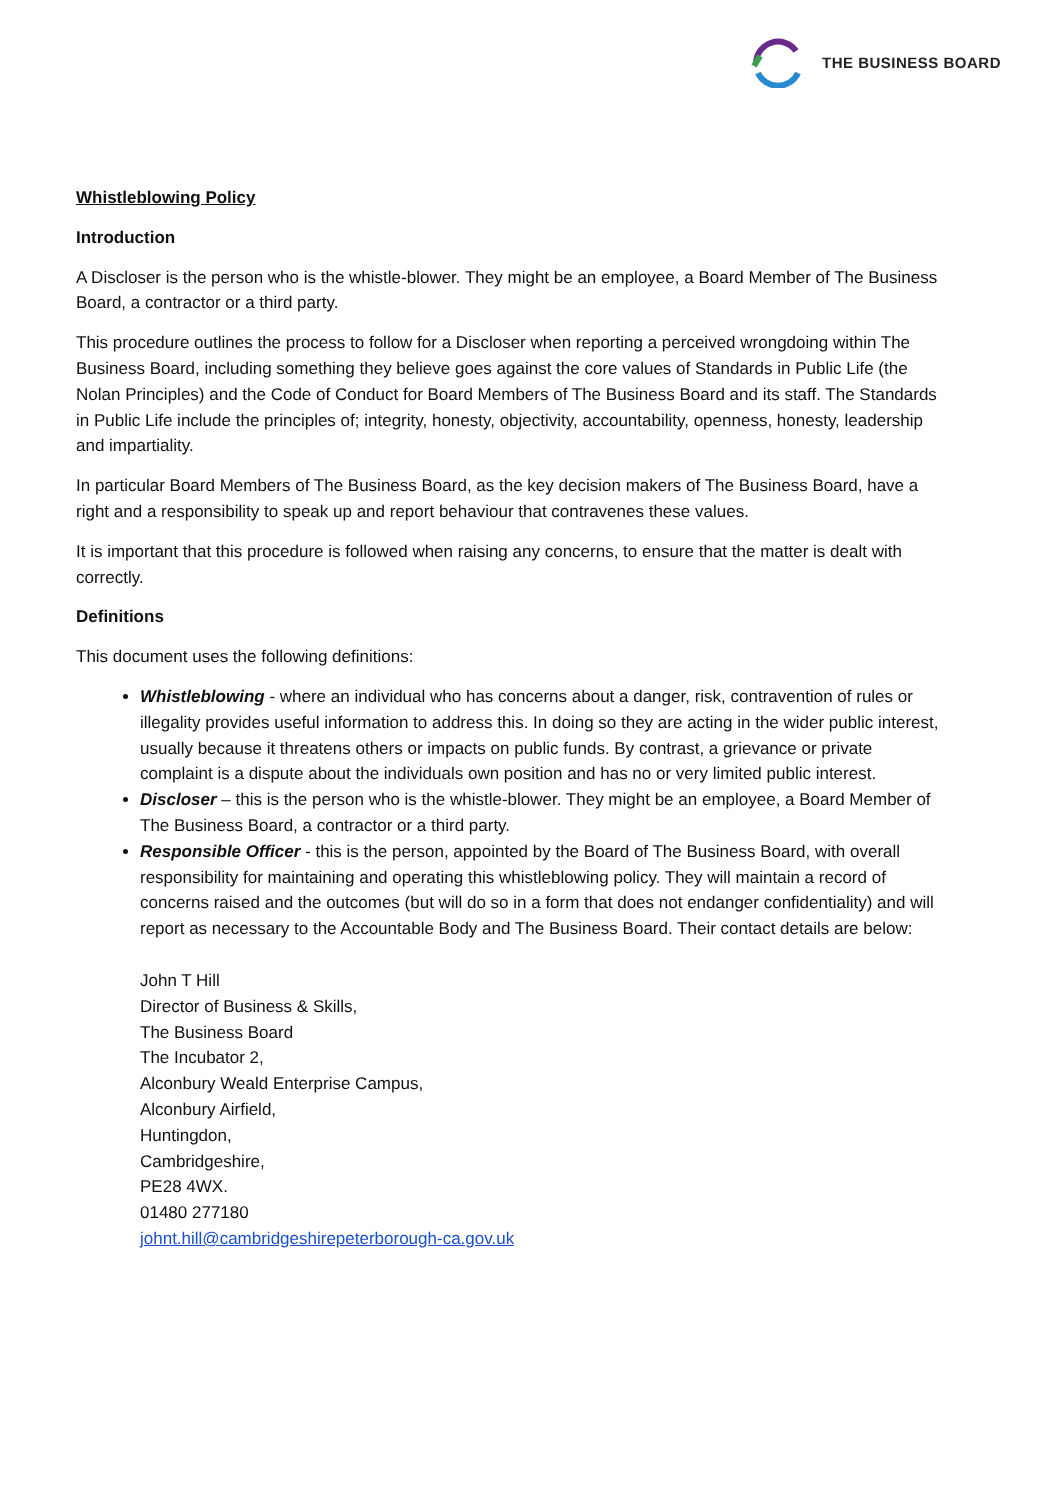THE BUSINESS BOARD
Whistleblowing Policy
Introduction
A Discloser is the person who is the whistle-blower. They might be an employee, a Board Member of The Business Board, a contractor or a third party.
This procedure outlines the process to follow for a Discloser when reporting a perceived wrongdoing within The Business Board, including something they believe goes against the core values of Standards in Public Life (the Nolan Principles) and the Code of Conduct for Board Members of The Business Board and its staff. The Standards in Public Life include the principles of; integrity, honesty, objectivity, accountability, openness, honesty, leadership and impartiality.
In particular Board Members of The Business Board, as the key decision makers of The Business Board, have a right and a responsibility to speak up and report behaviour that contravenes these values.
It is important that this procedure is followed when raising any concerns, to ensure that the matter is dealt with correctly.
Definitions
This document uses the following definitions:
Whistleblowing - where an individual who has concerns about a danger, risk, contravention of rules or illegality provides useful information to address this. In doing so they are acting in the wider public interest, usually because it threatens others or impacts on public funds. By contrast, a grievance or private complaint is a dispute about the individuals own position and has no or very limited public interest.
Discloser – this is the person who is the whistle-blower. They might be an employee, a Board Member of The Business Board, a contractor or a third party.
Responsible Officer - this is the person, appointed by the Board of The Business Board, with overall responsibility for maintaining and operating this whistleblowing policy. They will maintain a record of concerns raised and the outcomes (but will do so in a form that does not endanger confidentiality) and will report as necessary to the Accountable Body and The Business Board. Their contact details are below:
John T Hill
Director of Business & Skills,
The Business Board
The Incubator 2,
Alconbury Weald Enterprise Campus,
Alconbury Airfield,
Huntingdon,
Cambridgeshire,
PE28 4WX.
01480 277180
johnt.hill@cambridgeshirepeterborough-ca.gov.uk